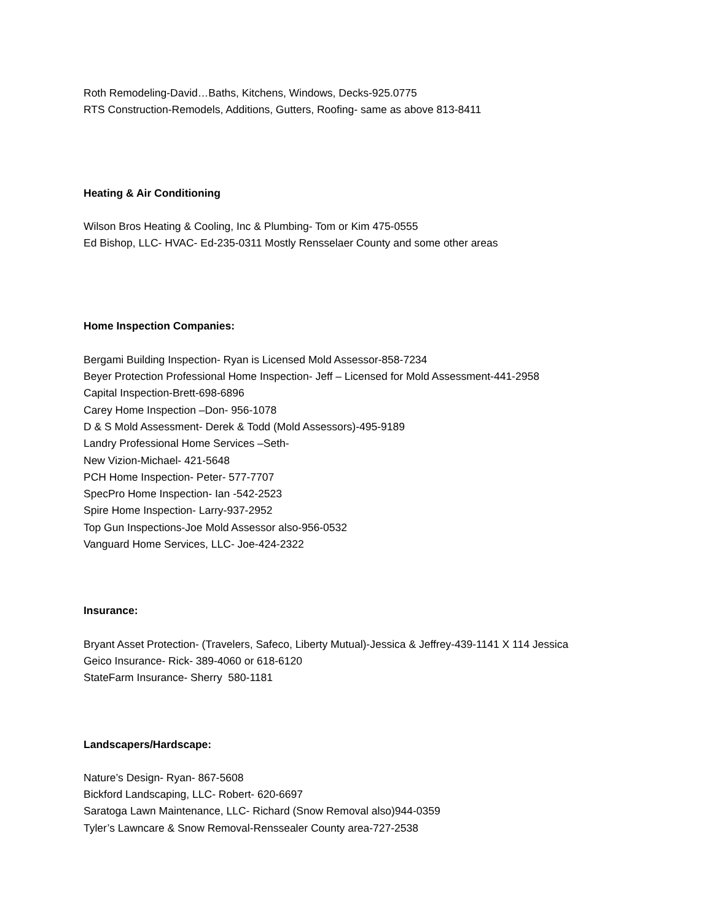Roth Remodeling-David…Baths, Kitchens, Windows, Decks-925.0775
RTS Construction-Remodels, Additions, Gutters, Roofing- same as above 813-8411
Heating & Air Conditioning
Wilson Bros Heating & Cooling, Inc & Plumbing- Tom or Kim 475-0555
Ed Bishop, LLC- HVAC- Ed-235-0311 Mostly Rensselaer County and some other areas
Home Inspection Companies:
Bergami Building Inspection- Ryan is Licensed Mold Assessor-858-7234
Beyer Protection Professional Home Inspection- Jeff – Licensed for Mold Assessment-441-2958
Capital Inspection-Brett-698-6896
Carey Home Inspection –Don- 956-1078
D & S Mold Assessment- Derek & Todd (Mold Assessors)-495-9189
Landry Professional Home Services –Seth-
New Vizion-Michael- 421-5648
PCH Home Inspection- Peter- 577-7707
SpecPro Home Inspection- Ian -542-2523
Spire Home Inspection- Larry-937-2952
Top Gun Inspections-Joe Mold Assessor also-956-0532
Vanguard Home Services, LLC- Joe-424-2322
Insurance:
Bryant Asset Protection- (Travelers, Safeco, Liberty Mutual)-Jessica & Jeffrey-439-1141 X 114 Jessica
Geico Insurance- Rick- 389-4060 or 618-6120
StateFarm Insurance- Sherry 580-1181
Landscapers/Hardscape:
Nature’s Design- Ryan- 867-5608
Bickford Landscaping, LLC- Robert- 620-6697
Saratoga Lawn Maintenance, LLC- Richard (Snow Removal also)944-0359
Tyler’s Lawncare & Snow Removal-Renssealer County area-727-2538